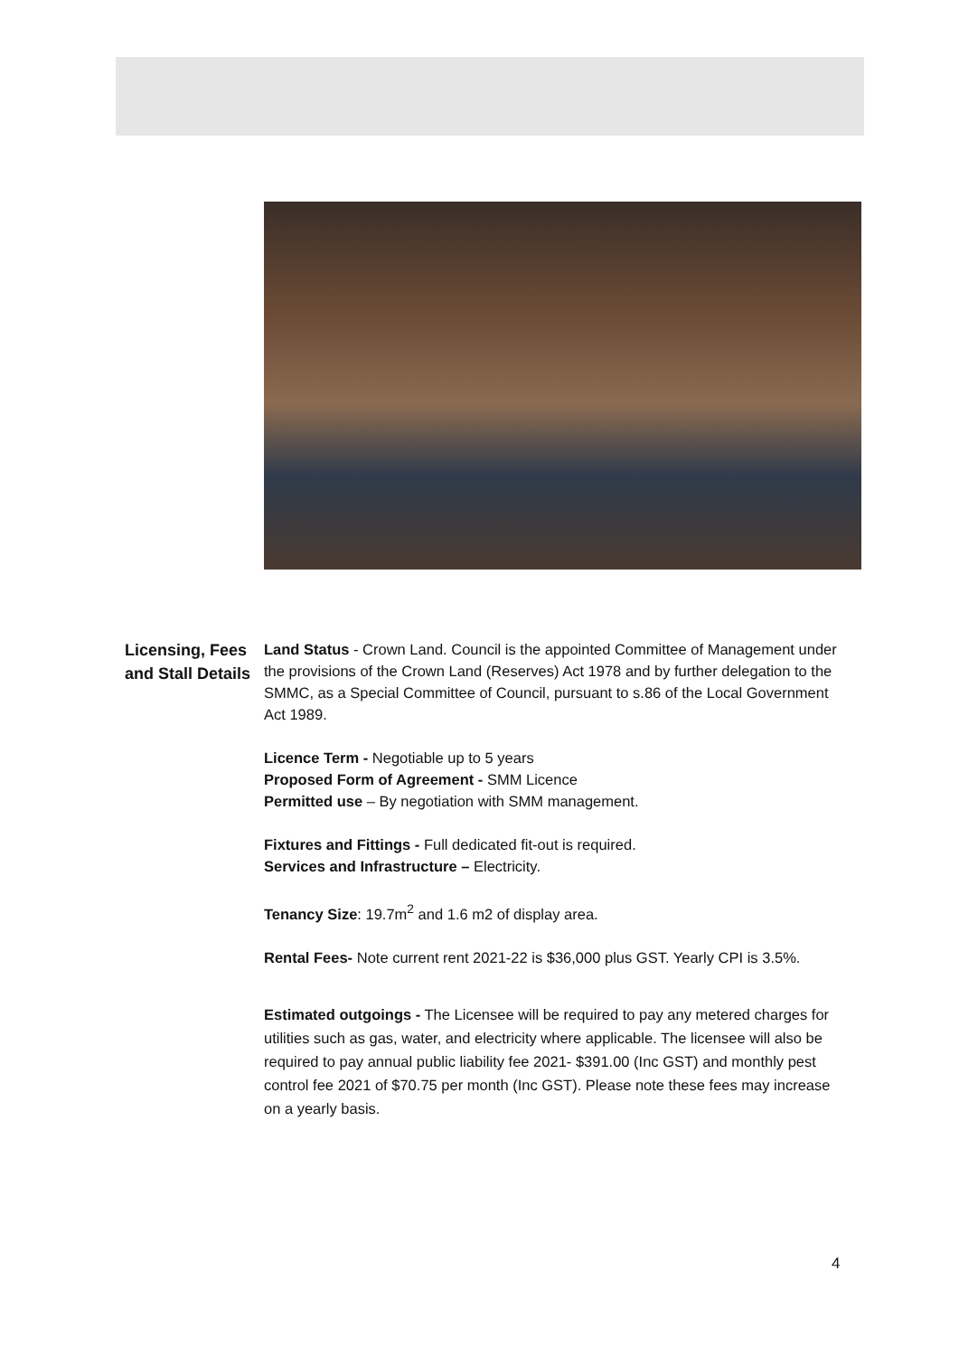Licensing, Fees and Stall Details
Land Status - Crown Land. Council is the appointed Committee of Management under the provisions of the Crown Land (Reserves) Act 1978 and by further delegation to the SMMC, as a Special Committee of Council, pursuant to s.86 of the Local Government Act 1989.
Licence Term - Negotiable up to 5 years
Proposed Form of Agreement - SMM Licence
Permitted use – By negotiation with SMM management.
Fixtures and Fittings - Full dedicated fit-out is required.
Services and Infrastructure – Electricity.
Tenancy Size: 19.7m<sup>2</sup> and 1.6 m2 of display area.
Rental Fees- Note current rent 2021-22 is $36,000 plus GST. Yearly CPI is 3.5%.
Estimated outgoings - The Licensee will be required to pay any metered charges for utilities such as gas, water, and electricity where applicable. The licensee will also be required to pay annual public liability fee 2021- $391.00 (Inc GST) and monthly pest control fee 2021 of $70.75 per month (Inc GST). Please note these fees may increase on a yearly basis.
4